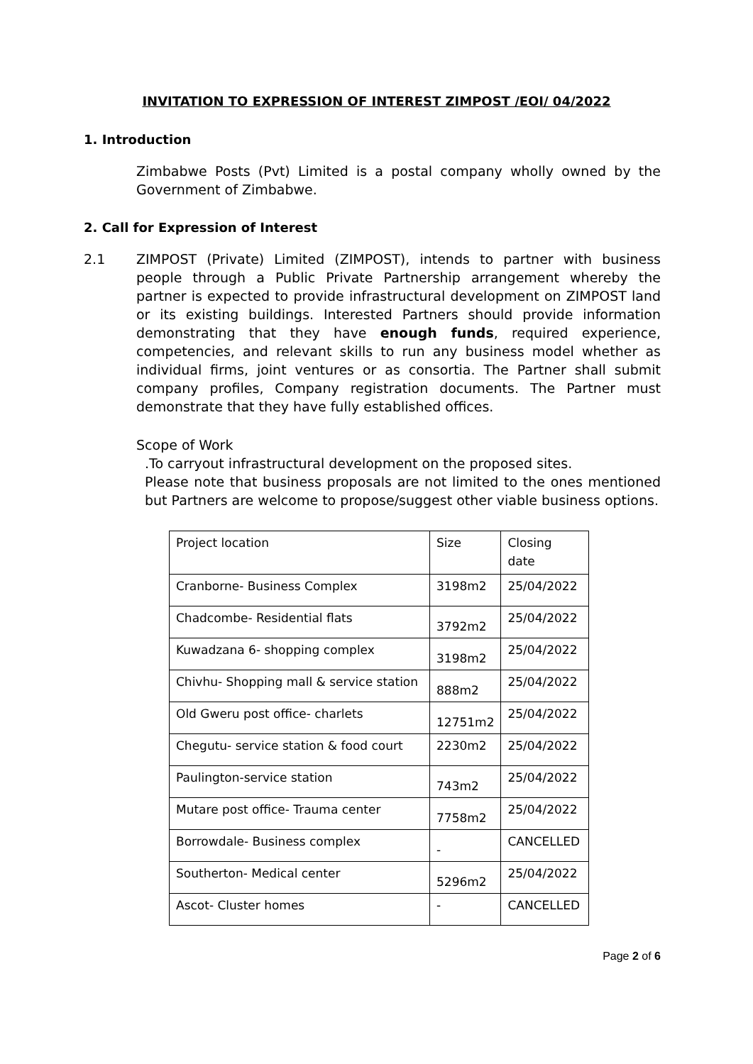INVITATION TO EXPRESSION OF INTEREST ZIMPOST /EOI/ 04/2022
1. Introduction
Zimbabwe Posts (Pvt) Limited is a postal company wholly owned by the Government of Zimbabwe.
2. Call for Expression of Interest
2.1 ZIMPOST (Private) Limited (ZIMPOST), intends to partner with business people through a Public Private Partnership arrangement whereby the partner is expected to provide infrastructural development on ZIMPOST land or its existing buildings. Interested Partners should provide information demonstrating that they have enough funds, required experience, competencies, and relevant skills to run any business model whether as individual firms, joint ventures or as consortia. The Partner shall submit company profiles, Company registration documents. The Partner must demonstrate that they have fully established offices.
Scope of Work
.To carryout infrastructural development on the proposed sites.
Please note that business proposals are not limited to the ones mentioned but Partners are welcome to propose/suggest other viable business options.
| Project location | Size | Closing date |
| Cranborne- Business Complex | 3198m2 | 25/04/2022 |
| Chadcombe- Residential flats | 3792m2 | 25/04/2022 |
| Kuwadzana 6- shopping complex | 3198m2 | 25/04/2022 |
| Chivhu- Shopping mall & service station | 888m2 | 25/04/2022 |
| Old Gweru post office- charlets | 12751m2 | 25/04/2022 |
| Chegutu- service station & food court | 2230m2 | 25/04/2022 |
| Paulington-service station | 743m2 | 25/04/2022 |
| Mutare post office- Trauma center | 7758m2 | 25/04/2022 |
| Borrowdale- Business complex | - | CANCELLED |
| Southerton- Medical center | 5296m2 | 25/04/2022 |
| Ascot- Cluster homes | - | CANCELLED |
Page 2 of 6